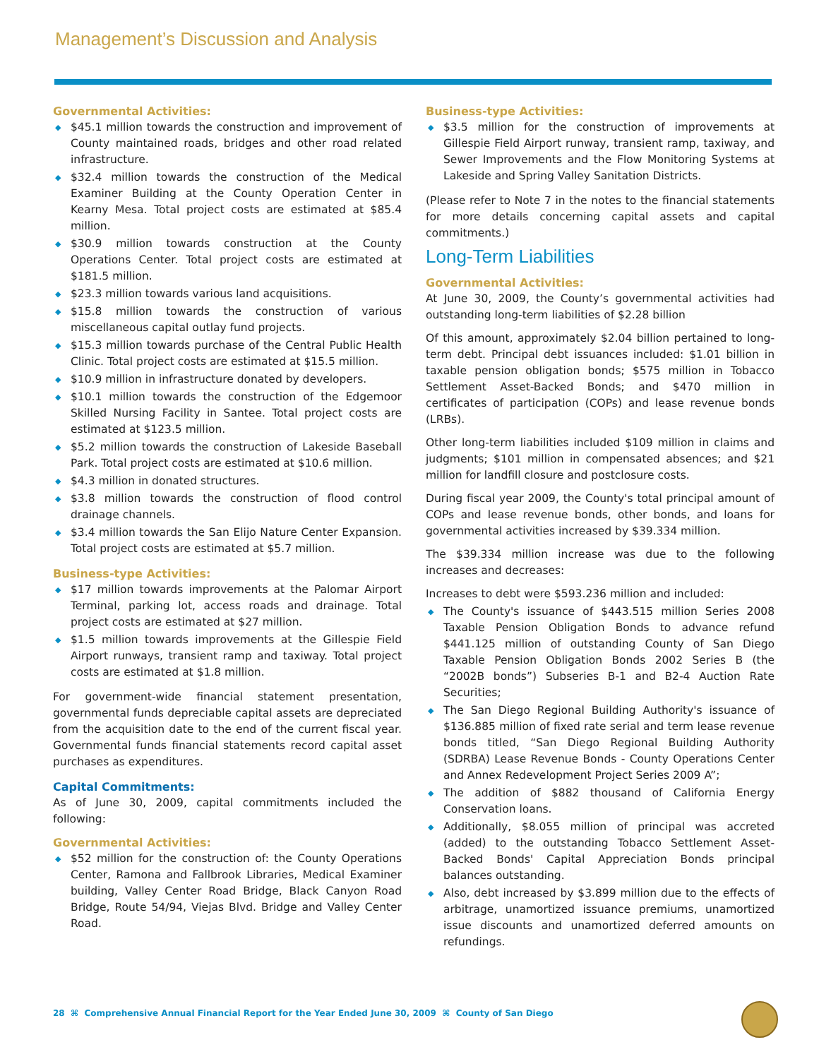Management’s Discussion and Analysis
Governmental Activities:
◆ $45.1 million towards the construction and improvement of County maintained roads, bridges and other road related infrastructure.
◆ $32.4 million towards the construction of the Medical Examiner Building at the County Operation Center in Kearny Mesa. Total project costs are estimated at $85.4 million.
◆ $30.9 million towards construction at the County Operations Center. Total project costs are estimated at $181.5 million.
◆ $23.3 million towards various land acquisitions.
◆ $15.8 million towards the construction of various miscellaneous capital outlay fund projects.
◆ $15.3 million towards purchase of the Central Public Health Clinic. Total project costs are estimated at $15.5 million.
◆ $10.9 million in infrastructure donated by developers.
◆ $10.1 million towards the construction of the Edgemoor Skilled Nursing Facility in Santee. Total project costs are estimated at $123.5 million.
◆ $5.2 million towards the construction of Lakeside Baseball Park. Total project costs are estimated at $10.6 million.
◆ $4.3 million in donated structures.
◆ $3.8 million towards the construction of flood control drainage channels.
◆ $3.4 million towards the San Elijo Nature Center Expansion. Total project costs are estimated at $5.7 million.
Business-type Activities:
◆ $17 million towards improvements at the Palomar Airport Terminal, parking lot, access roads and drainage. Total project costs are estimated at $27 million.
◆ $1.5 million towards improvements at the Gillespie Field Airport runways, transient ramp and taxiway. Total project costs are estimated at $1.8 million.
For government-wide financial statement presentation, governmental funds depreciable capital assets are depreciated from the acquisition date to the end of the current fiscal year. Governmental funds financial statements record capital asset purchases as expenditures.
Capital Commitments:
As of June 30, 2009, capital commitments included the following:
Governmental Activities:
◆ $52 million for the construction of: the County Operations Center, Ramona and Fallbrook Libraries, Medical Examiner building, Valley Center Road Bridge, Black Canyon Road Bridge, Route 54/94, Viejas Blvd. Bridge and Valley Center Road.
Business-type Activities:
◆ $3.5 million for the construction of improvements at Gillespie Field Airport runway, transient ramp, taxiway, and Sewer Improvements and the Flow Monitoring Systems at Lakeside and Spring Valley Sanitation Districts.
(Please refer to Note 7 in the notes to the financial statements for more details concerning capital assets and capital commitments.)
Long-Term Liabilities
Governmental Activities:
At June 30, 2009, the County’s governmental activities had outstanding long-term liabilities of $2.28 billion
Of this amount, approximately $2.04 billion pertained to long-term debt. Principal debt issuances included: $1.01 billion in taxable pension obligation bonds; $575 million in Tobacco Settlement Asset-Backed Bonds; and $470 million in certificates of participation (COPs) and lease revenue bonds (LRBs).
Other long-term liabilities included $109 million in claims and judgments; $101 million in compensated absences; and $21 million for landfill closure and postclosure costs.
During fiscal year 2009, the County's total principal amount of COPs and lease revenue bonds, other bonds, and loans for governmental activities increased by $39.334 million.
The $39.334 million increase was due to the following increases and decreases:
Increases to debt were $593.236 million and included:
◆ The County's issuance of $443.515 million Series 2008 Taxable Pension Obligation Bonds to advance refund $441.125 million of outstanding County of San Diego Taxable Pension Obligation Bonds 2002 Series B (the “2002B bonds”) Subseries B-1 and B2-4 Auction Rate Securities;
◆ The San Diego Regional Building Authority's issuance of $136.885 million of fixed rate serial and term lease revenue bonds titled, “San Diego Regional Building Authority (SDRBA) Lease Revenue Bonds - County Operations Center and Annex Redevelopment Project Series 2009 A”;
◆ The addition of $882 thousand of California Energy Conservation loans.
◆ Additionally, $8.055 million of principal was accreted (added) to the outstanding Tobacco Settlement Asset-Backed Bonds' Capital Appreciation Bonds principal balances outstanding.
◆ Also, debt increased by $3.899 million due to the effects of arbitrage, unamortized issuance premiums, unamortized issue discounts and unamortized deferred amounts on refundings.
28 ⌘ Comprehensive Annual Financial Report for the Year Ended June 30, 2009 ⌘ County of San Diego